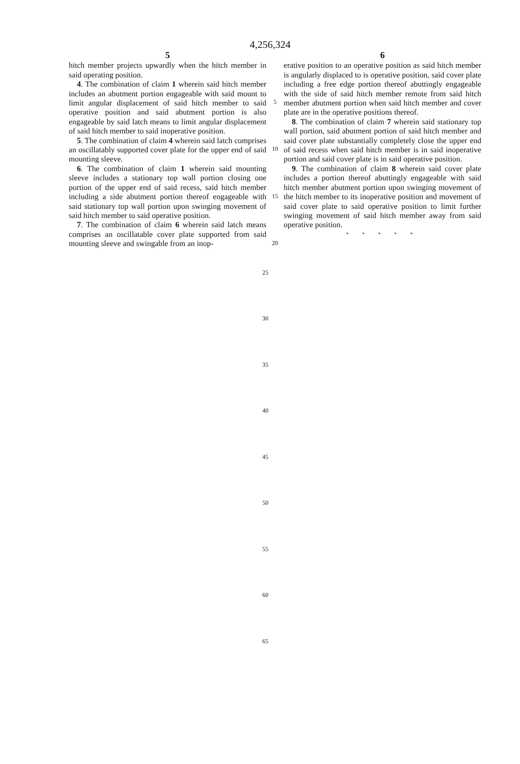4,256,324
5
hitch member projects upwardly when the hitch member in said operating position.
4. The combination of claim 1 wherein said hitch member includes an abutment portion engageable with said mount to limit angular displacement of said hitch member to said operative position and said abutment portion is also engageable by said latch means to limit angular displacement of said hitch member to said inoperative position.
5. The combination of claim 4 wherein said latch comprises an oscillatably supported cover plate for the upper end of said mounting sleeve.
6. The combination of claim 1 wherein said mounting sleeve includes a stationary top wall portion closing one portion of the upper end of said recess, said hitch member including a side abutment portion thereof engageable with said stationary top wall portion upon swinging movement of said hitch member to said operative position.
7. The combination of claim 6 wherein said latch means comprises an oscillatable cover plate supported from said mounting sleeve and swingable from an inop-
5
10
15
20
6
erative position to an operative position as said hitch member is angularly displaced to is operative position, said cover plate including a free edge portion thereof abuttingly engageable with the side of said hitch member remote from said hitch member abutment portion when said hitch member and cover plate are in the operative positions thereof.
8. The combination of claim 7 wherein said stationary top wall portion, said abutment portion of said hitch member and said cover plate substantially completely close the upper end of said recess when said hitch member is in said inoperative portion and said cover plate is in said operative position.
9. The combination of claim 8 wherein said cover plate includes a portion thereof abuttingly engageable with said hitch member abutment portion upon swinging movement of the hitch member to its inoperative position and movement of said cover plate to said operative position to limit further swinging movement of said hitch member away from said operative position.
* * * * *
25
30
35
40
45
50
55
60
65